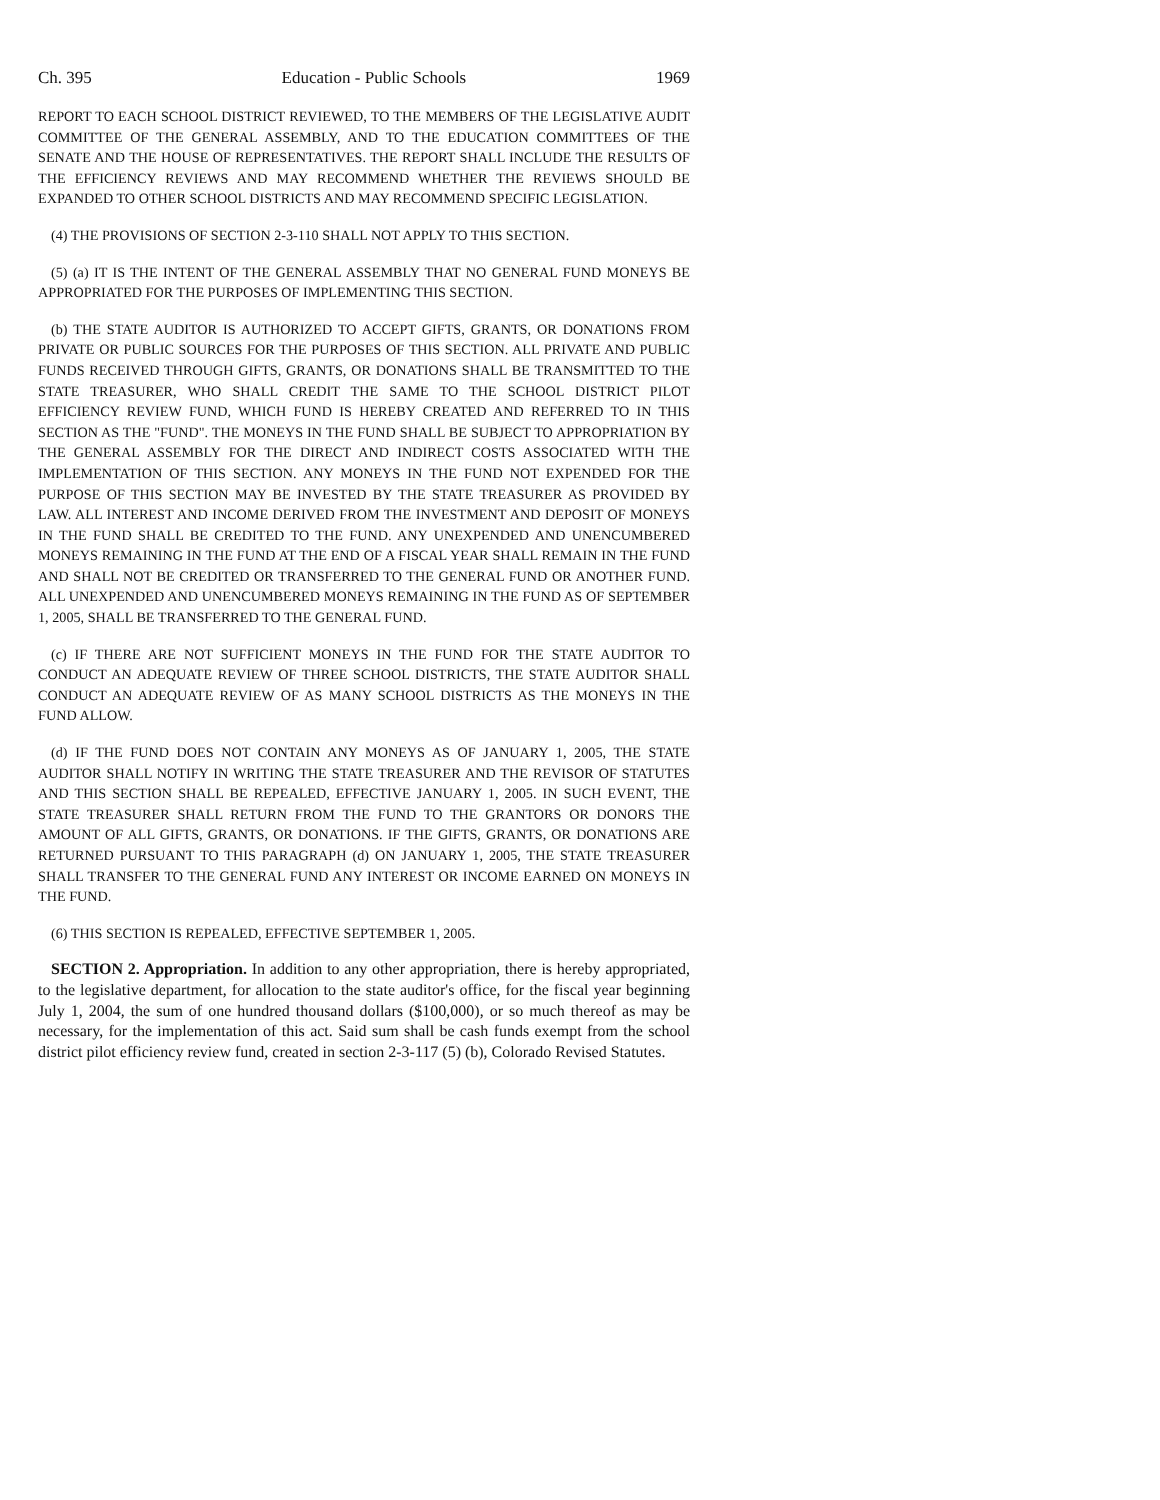Ch. 395 Education - Public Schools 1969
REPORT TO EACH SCHOOL DISTRICT REVIEWED, TO THE MEMBERS OF THE LEGISLATIVE AUDIT COMMITTEE OF THE GENERAL ASSEMBLY, AND TO THE EDUCATION COMMITTEES OF THE SENATE AND THE HOUSE OF REPRESENTATIVES. THE REPORT SHALL INCLUDE THE RESULTS OF THE EFFICIENCY REVIEWS AND MAY RECOMMEND WHETHER THE REVIEWS SHOULD BE EXPANDED TO OTHER SCHOOL DISTRICTS AND MAY RECOMMEND SPECIFIC LEGISLATION.
(4) THE PROVISIONS OF SECTION 2-3-110 SHALL NOT APPLY TO THIS SECTION.
(5) (a) IT IS THE INTENT OF THE GENERAL ASSEMBLY THAT NO GENERAL FUND MONEYS BE APPROPRIATED FOR THE PURPOSES OF IMPLEMENTING THIS SECTION.
(b) THE STATE AUDITOR IS AUTHORIZED TO ACCEPT GIFTS, GRANTS, OR DONATIONS FROM PRIVATE OR PUBLIC SOURCES FOR THE PURPOSES OF THIS SECTION. ALL PRIVATE AND PUBLIC FUNDS RECEIVED THROUGH GIFTS, GRANTS, OR DONATIONS SHALL BE TRANSMITTED TO THE STATE TREASURER, WHO SHALL CREDIT THE SAME TO THE SCHOOL DISTRICT PILOT EFFICIENCY REVIEW FUND, WHICH FUND IS HEREBY CREATED AND REFERRED TO IN THIS SECTION AS THE "FUND". THE MONEYS IN THE FUND SHALL BE SUBJECT TO APPROPRIATION BY THE GENERAL ASSEMBLY FOR THE DIRECT AND INDIRECT COSTS ASSOCIATED WITH THE IMPLEMENTATION OF THIS SECTION. ANY MONEYS IN THE FUND NOT EXPENDED FOR THE PURPOSE OF THIS SECTION MAY BE INVESTED BY THE STATE TREASURER AS PROVIDED BY LAW. ALL INTEREST AND INCOME DERIVED FROM THE INVESTMENT AND DEPOSIT OF MONEYS IN THE FUND SHALL BE CREDITED TO THE FUND. ANY UNEXPENDED AND UNENCUMBERED MONEYS REMAINING IN THE FUND AT THE END OF A FISCAL YEAR SHALL REMAIN IN THE FUND AND SHALL NOT BE CREDITED OR TRANSFERRED TO THE GENERAL FUND OR ANOTHER FUND. ALL UNEXPENDED AND UNENCUMBERED MONEYS REMAINING IN THE FUND AS OF SEPTEMBER 1, 2005, SHALL BE TRANSFERRED TO THE GENERAL FUND.
(c) IF THERE ARE NOT SUFFICIENT MONEYS IN THE FUND FOR THE STATE AUDITOR TO CONDUCT AN ADEQUATE REVIEW OF THREE SCHOOL DISTRICTS, THE STATE AUDITOR SHALL CONDUCT AN ADEQUATE REVIEW OF AS MANY SCHOOL DISTRICTS AS THE MONEYS IN THE FUND ALLOW.
(d) IF THE FUND DOES NOT CONTAIN ANY MONEYS AS OF JANUARY 1, 2005, THE STATE AUDITOR SHALL NOTIFY IN WRITING THE STATE TREASURER AND THE REVISOR OF STATUTES AND THIS SECTION SHALL BE REPEALED, EFFECTIVE JANUARY 1, 2005. IN SUCH EVENT, THE STATE TREASURER SHALL RETURN FROM THE FUND TO THE GRANTORS OR DONORS THE AMOUNT OF ALL GIFTS, GRANTS, OR DONATIONS. IF THE GIFTS, GRANTS, OR DONATIONS ARE RETURNED PURSUANT TO THIS PARAGRAPH (d) ON JANUARY 1, 2005, THE STATE TREASURER SHALL TRANSFER TO THE GENERAL FUND ANY INTEREST OR INCOME EARNED ON MONEYS IN THE FUND.
(6) THIS SECTION IS REPEALED, EFFECTIVE SEPTEMBER 1, 2005.
SECTION 2. Appropriation. In addition to any other appropriation, there is hereby appropriated, to the legislative department, for allocation to the state auditor's office, for the fiscal year beginning July 1, 2004, the sum of one hundred thousand dollars ($100,000), or so much thereof as may be necessary, for the implementation of this act. Said sum shall be cash funds exempt from the school district pilot efficiency review fund, created in section 2-3-117 (5) (b), Colorado Revised Statutes.